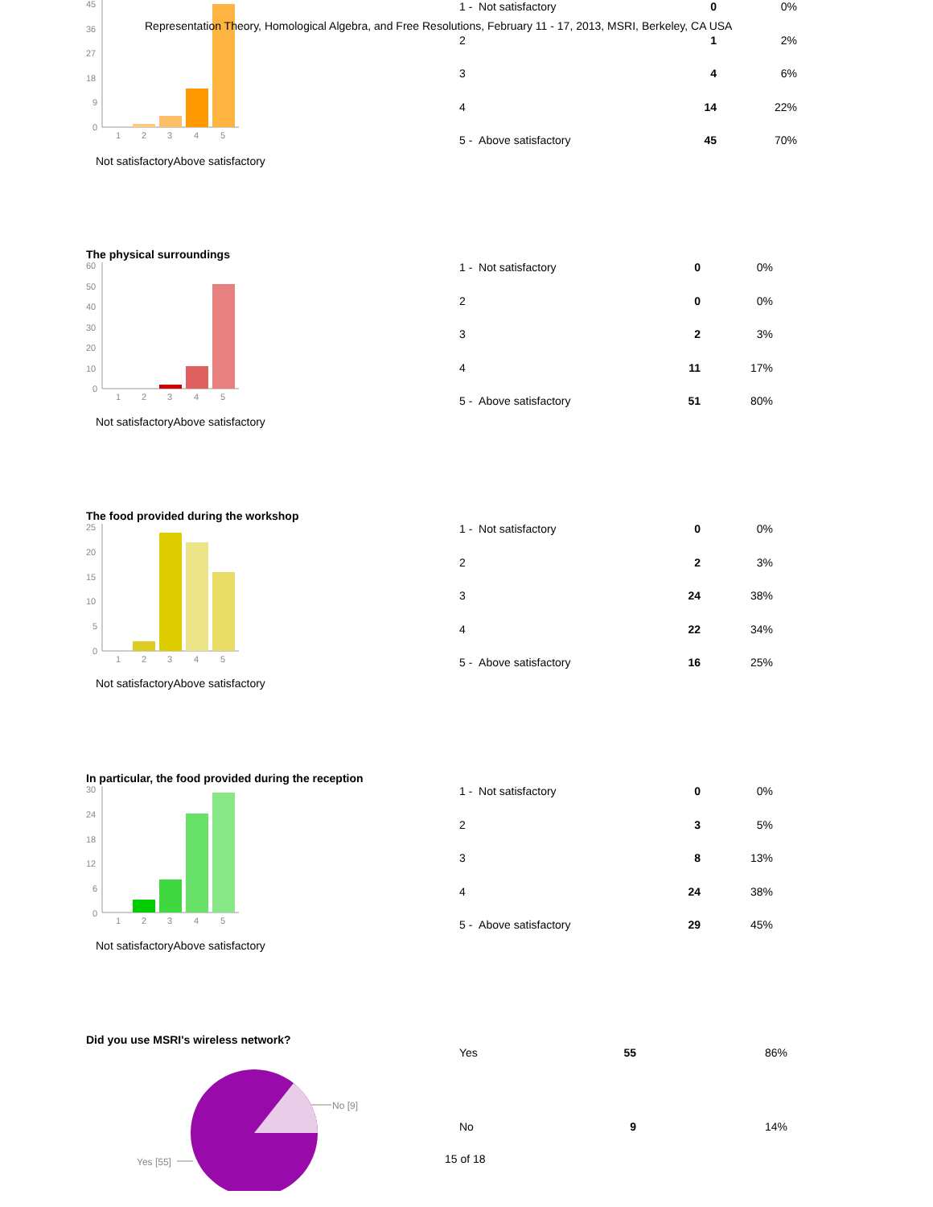45
36
27
18
9
0
1
2
3
4
5
Not satisfactoryAbove satisfactory
| 1 - Not satisfactory | 0 | 0% |
| 2 | 1 | 2% |
| 3 | 4 | 6% |
| 4 | 14 | 22% |
| 5 - Above satisfactory | 45 | 70% |
Representation Theory, Homological Algebra, and Free Resolutions, February 11 - 17, 2013, MSRI, Berkeley, CA USA
The physical surroundings
60
50
40
30
20
10
0
1
2
3
4
5
Not satisfactoryAbove satisfactory
| 1 - Not satisfactory | 0 | 0% |
| 2 | 0 | 0% |
| 3 | 2 | 3% |
| 4 | 11 | 17% |
| 5 - Above satisfactory | 51 | 80% |
The food provided during the workshop
25
20
15
10
5
0
1
2
3
4
5
Not satisfactoryAbove satisfactory
| 1 - Not satisfactory | 0 | 0% |
| 2 | 2 | 3% |
| 3 | 24 | 38% |
| 4 | 22 | 34% |
| 5 - Above satisfactory | 16 | 25% |
In particular, the food provided during the reception
30
24
18
12
6
0
1
2
3
4
5
Not satisfactoryAbove satisfactory
| 1 - Not satisfactory | 0 | 0% |
| 2 | 3 | 5% |
| 3 | 8 | 13% |
| 4 | 24 | 38% |
| 5 - Above satisfactory | 29 | 45% |
Did you use MSRI's wireless network?
No [9]
Yes [55]
| Yes | 55 | 86% |
| No | 9 | 14% |
15 of 18